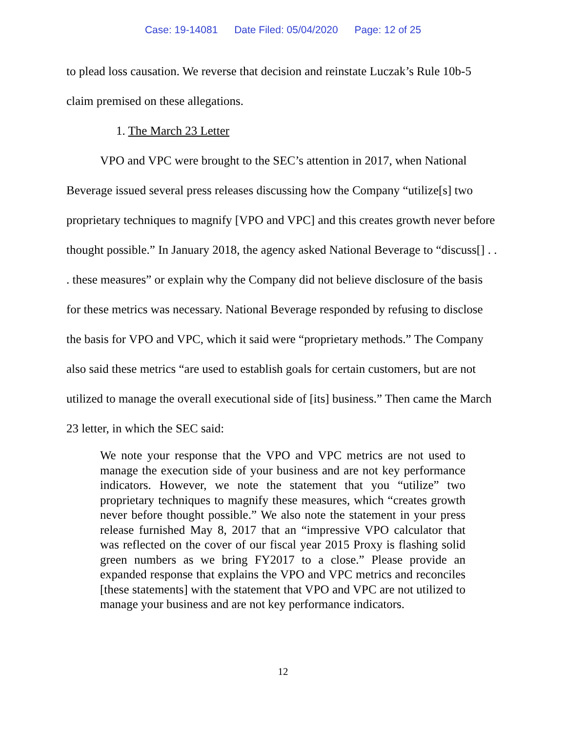Case: 19-14081 Date Filed: 05/04/2020 Page: 12 of 25
to plead loss causation. We reverse that decision and reinstate Luczak’s Rule 10b-5 claim premised on these allegations.
1. The March 23 Letter
VPO and VPC were brought to the SEC’s attention in 2017, when National Beverage issued several press releases discussing how the Company “utilize[s] two proprietary techniques to magnify [VPO and VPC] and this creates growth never before thought possible.” In January 2018, the agency asked National Beverage to “discuss[] . . . these measures” or explain why the Company did not believe disclosure of the basis for these metrics was necessary. National Beverage responded by refusing to disclose the basis for VPO and VPC, which it said were “proprietary methods.” The Company also said these metrics “are used to establish goals for certain customers, but are not utilized to manage the overall executional side of [its] business.” Then came the March 23 letter, in which the SEC said:
We note your response that the VPO and VPC metrics are not used to manage the execution side of your business and are not key performance indicators. However, we note the statement that you “utilize” two proprietary techniques to magnify these measures, which “creates growth never before thought possible.” We also note the statement in your press release furnished May 8, 2017 that an “impressive VPO calculator that was reflected on the cover of our fiscal year 2015 Proxy is flashing solid green numbers as we bring FY2017 to a close.” Please provide an expanded response that explains the VPO and VPC metrics and reconciles [these statements] with the statement that VPO and VPC are not utilized to manage your business and are not key performance indicators.
12